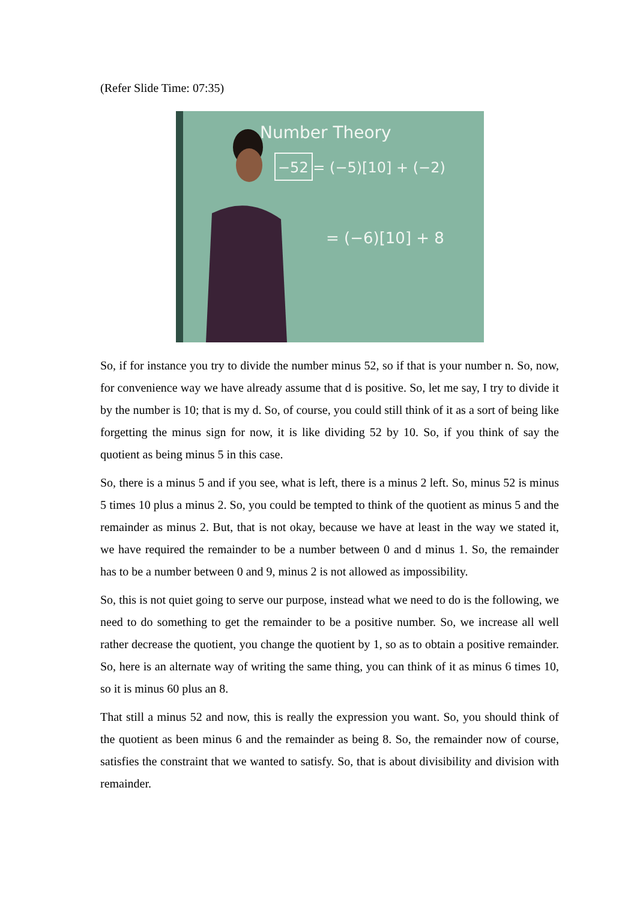(Refer Slide Time: 07:35)
Number Theory
−52 = (−5)[10] + (−2)
= (−6)[10] + 8
So, if for instance you try to divide the number minus 52, so if that is your number n. So, now, for convenience way we have already assume that d is positive. So, let me say, I try to divide it by the number is 10; that is my d. So, of course, you could still think of it as a sort of being like forgetting the minus sign for now, it is like dividing 52 by 10. So, if you think of say the quotient as being minus 5 in this case.
So, there is a minus 5 and if you see, what is left, there is a minus 2 left. So, minus 52 is minus 5 times 10 plus a minus 2. So, you could be tempted to think of the quotient as minus 5 and the remainder as minus 2. But, that is not okay, because we have at least in the way we stated it, we have required the remainder to be a number between 0 and d minus 1. So, the remainder has to be a number between 0 and 9, minus 2 is not allowed as impossibility.
So, this is not quiet going to serve our purpose, instead what we need to do is the following, we need to do something to get the remainder to be a positive number. So, we increase all well rather decrease the quotient, you change the quotient by 1, so as to obtain a positive remainder. So, here is an alternate way of writing the same thing, you can think of it as minus 6 times 10, so it is minus 60 plus an 8.
That still a minus 52 and now, this is really the expression you want. So, you should think of the quotient as been minus 6 and the remainder as being 8. So, the remainder now of course, satisfies the constraint that we wanted to satisfy. So, that is about divisibility and division with remainder.